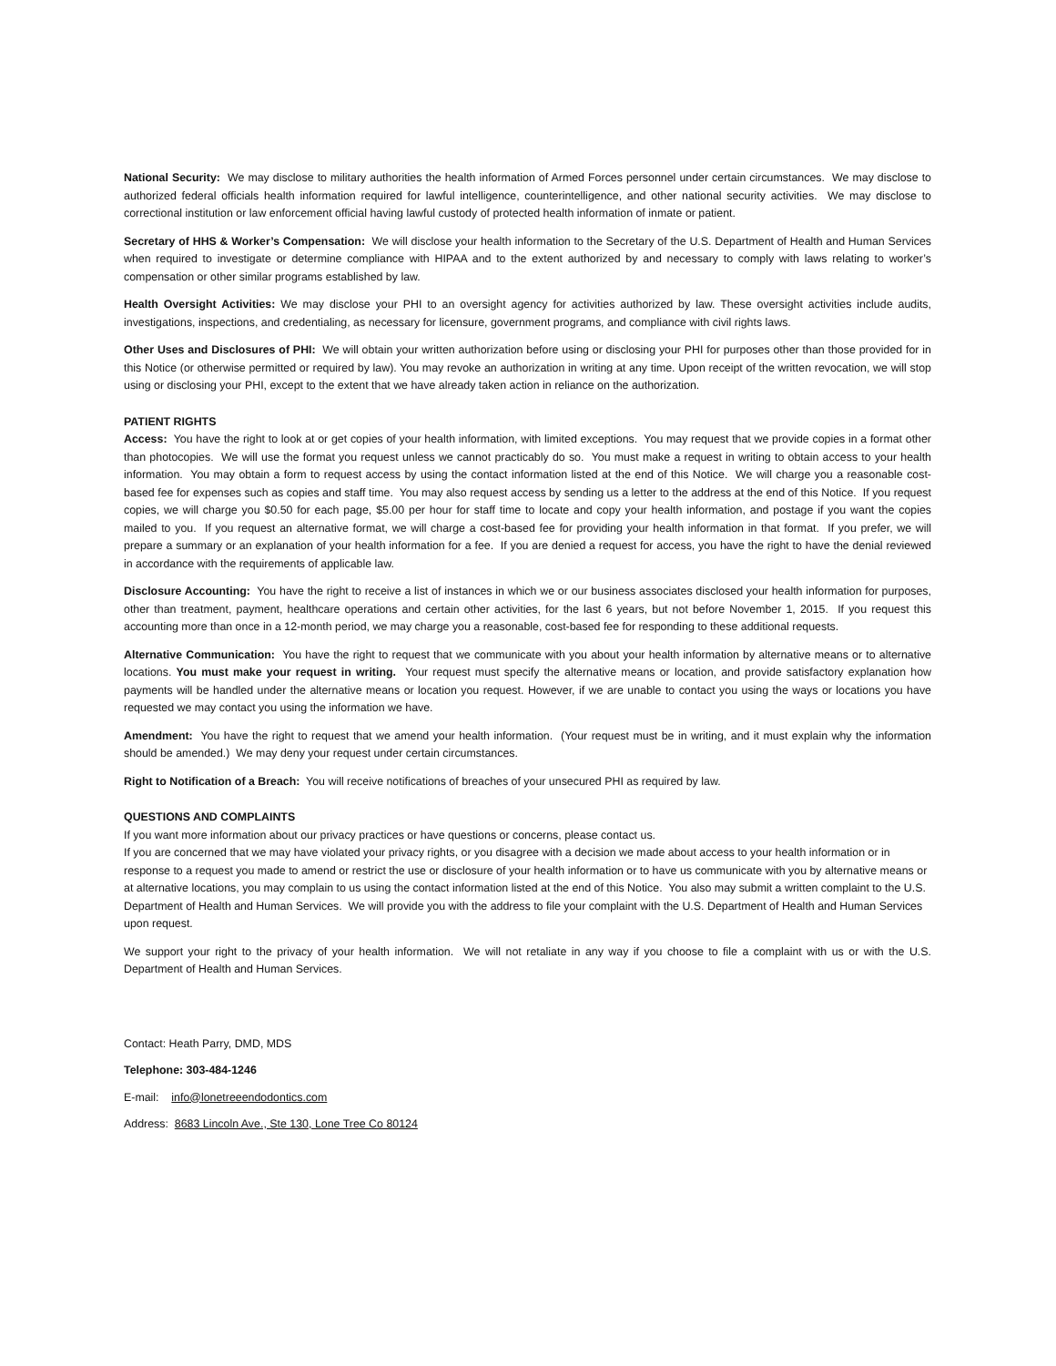National Security: We may disclose to military authorities the health information of Armed Forces personnel under certain circumstances. We may disclose to authorized federal officials health information required for lawful intelligence, counterintelligence, and other national security activities. We may disclose to correctional institution or law enforcement official having lawful custody of protected health information of inmate or patient.
Secretary of HHS & Worker’s Compensation: We will disclose your health information to the Secretary of the U.S. Department of Health and Human Services when required to investigate or determine compliance with HIPAA and to the extent authorized by and necessary to comply with laws relating to worker’s compensation or other similar programs established by law.
Health Oversight Activities: We may disclose your PHI to an oversight agency for activities authorized by law. These oversight activities include audits, investigations, inspections, and credentialing, as necessary for licensure, government programs, and compliance with civil rights laws.
Other Uses and Disclosures of PHI: We will obtain your written authorization before using or disclosing your PHI for purposes other than those provided for in this Notice (or otherwise permitted or required by law). You may revoke an authorization in writing at any time. Upon receipt of the written revocation, we will stop using or disclosing your PHI, except to the extent that we have already taken action in reliance on the authorization.
PATIENT RIGHTS
Access: You have the right to look at or get copies of your health information, with limited exceptions. You may request that we provide copies in a format other than photocopies. We will use the format you request unless we cannot practicably do so. You must make a request in writing to obtain access to your health information. You may obtain a form to request access by using the contact information listed at the end of this Notice. We will charge you a reasonable cost-based fee for expenses such as copies and staff time. You may also request access by sending us a letter to the address at the end of this Notice. If you request copies, we will charge you $0.50 for each page, $5.00 per hour for staff time to locate and copy your health information, and postage if you want the copies mailed to you. If you request an alternative format, we will charge a cost-based fee for providing your health information in that format. If you prefer, we will prepare a summary or an explanation of your health information for a fee. If you are denied a request for access, you have the right to have the denial reviewed in accordance with the requirements of applicable law.
Disclosure Accounting: You have the right to receive a list of instances in which we or our business associates disclosed your health information for purposes, other than treatment, payment, healthcare operations and certain other activities, for the last 6 years, but not before November 1, 2015. If you request this accounting more than once in a 12-month period, we may charge you a reasonable, cost-based fee for responding to these additional requests.
Alternative Communication: You have the right to request that we communicate with you about your health information by alternative means or to alternative locations. You must make your request in writing. Your request must specify the alternative means or location, and provide satisfactory explanation how payments will be handled under the alternative means or location you request. However, if we are unable to contact you using the ways or locations you have requested we may contact you using the information we have.
Amendment: You have the right to request that we amend your health information. (Your request must be in writing, and it must explain why the information should be amended.) We may deny your request under certain circumstances.
Right to Notification of a Breach: You will receive notifications of breaches of your unsecured PHI as required by law.
QUESTIONS AND COMPLAINTS
If you want more information about our privacy practices or have questions or concerns, please contact us.
If you are concerned that we may have violated your privacy rights, or you disagree with a decision we made about access to your health information or in response to a request you made to amend or restrict the use or disclosure of your health information or to have us communicate with you by alternative means or at alternative locations, you may complain to us using the contact information listed at the end of this Notice. You also may submit a written complaint to the U.S. Department of Health and Human Services. We will provide you with the address to file your complaint with the U.S. Department of Health and Human Services upon request.
We support your right to the privacy of your health information. We will not retaliate in any way if you choose to file a complaint with us or with the U.S. Department of Health and Human Services.
Contact: Heath Parry, DMD, MDS
Telephone: 303-484-1246
E-mail: info@lonetreeendodontics.com
Address: 8683 Lincoln Ave., Ste 130, Lone Tree Co 80124